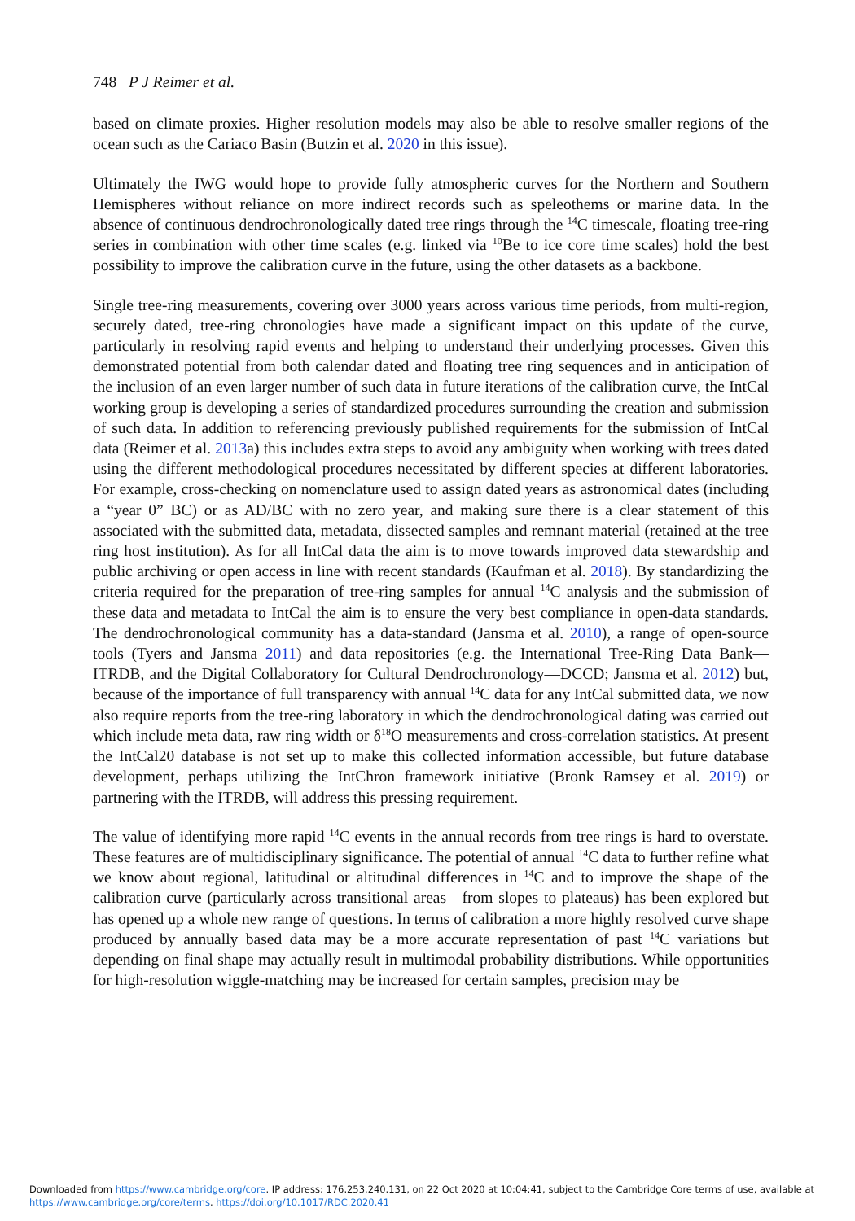748 P J Reimer et al.
based on climate proxies. Higher resolution models may also be able to resolve smaller regions of the ocean such as the Cariaco Basin (Butzin et al. 2020 in this issue).
Ultimately the IWG would hope to provide fully atmospheric curves for the Northern and Southern Hemispheres without reliance on more indirect records such as speleothems or marine data. In the absence of continuous dendrochronologically dated tree rings through the <sup>14</sup>C timescale, floating tree-ring series in combination with other time scales (e.g. linked via <sup>10</sup>Be to ice core time scales) hold the best possibility to improve the calibration curve in the future, using the other datasets as a backbone.
Single tree-ring measurements, covering over 3000 years across various time periods, from multi-region, securely dated, tree-ring chronologies have made a significant impact on this update of the curve, particularly in resolving rapid events and helping to understand their underlying processes. Given this demonstrated potential from both calendar dated and floating tree ring sequences and in anticipation of the inclusion of an even larger number of such data in future iterations of the calibration curve, the IntCal working group is developing a series of standardized procedures surrounding the creation and submission of such data. In addition to referencing previously published requirements for the submission of IntCal data (Reimer et al. 2013a) this includes extra steps to avoid any ambiguity when working with trees dated using the different methodological procedures necessitated by different species at different laboratories. For example, cross-checking on nomenclature used to assign dated years as astronomical dates (including a “year 0” BC) or as AD/BC with no zero year, and making sure there is a clear statement of this associated with the submitted data, metadata, dissected samples and remnant material (retained at the tree ring host institution). As for all IntCal data the aim is to move towards improved data stewardship and public archiving or open access in line with recent standards (Kaufman et al. 2018). By standardizing the criteria required for the preparation of tree-ring samples for annual <sup>14</sup>C analysis and the submission of these data and metadata to IntCal the aim is to ensure the very best compliance in open-data standards. The dendrochronological community has a data-standard (Jansma et al. 2010), a range of open-source tools (Tyers and Jansma 2011) and data repositories (e.g. the International Tree-Ring Data Bank—ITRDB, and the Digital Collaboratory for Cultural Dendrochronology—DCCD; Jansma et al. 2012) but, because of the importance of full transparency with annual <sup>14</sup>C data for any IntCal submitted data, we now also require reports from the tree-ring laboratory in which the dendrochronological dating was carried out which include meta data, raw ring width or δ<sup>18</sup>O measurements and cross-correlation statistics. At present the IntCal20 database is not set up to make this collected information accessible, but future database development, perhaps utilizing the IntChron framework initiative (Bronk Ramsey et al. 2019) or partnering with the ITRDB, will address this pressing requirement.
The value of identifying more rapid <sup>14</sup>C events in the annual records from tree rings is hard to overstate. These features are of multidisciplinary significance. The potential of annual <sup>14</sup>C data to further refine what we know about regional, latitudinal or altitudinal differences in <sup>14</sup>C and to improve the shape of the calibration curve (particularly across transitional areas—from slopes to plateaus) has been explored but has opened up a whole new range of questions. In terms of calibration a more highly resolved curve shape produced by annually based data may be a more accurate representation of past <sup>14</sup>C variations but depending on final shape may actually result in multimodal probability distributions. While opportunities for high-resolution wiggle-matching may be increased for certain samples, precision may be
Downloaded from https://www.cambridge.org/core. IP address: 176.253.240.131, on 22 Oct 2020 at 10:04:41, subject to the Cambridge Core terms of use, available at
https://www.cambridge.org/core/terms. https://doi.org/10.1017/RDC.2020.41